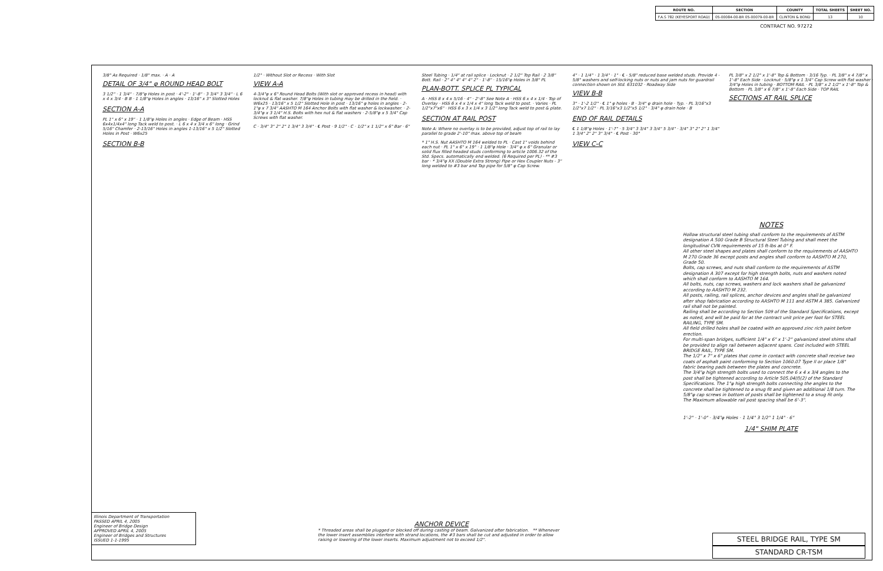| ROUTE NO. | SECTION | COUNTY | TOTAL SHEETS | SHEET NO. |
| --- | --- | --- | --- | --- |
| F.A.S 782 (KEYESPORT ROAD) | 05-00084-00-BR 05-00079-00-BR | CLINTON & BOND | 13 | 10 |
CONTRACT NO. 97272
3/8" As Required · 1/8" max. · A · A
DETAIL OF 3/4" φ ROUND HEAD BOLT
3 1/2" · 1 3/4" · 7/8"φ Holes in post · 4'-2" · 1'-8" · 3 3/4" 3 3/4" · L 6 x 4 x 3/4 · B B · 1 1/8"φ Holes in angles · 13/16" x 3" Slotted Holes
SECTION A-A
PL 1" x 6" x 19" · 1 1/8"φ Holes in angles · Edge of Beam · HSS 6x4x1/4x4" long Tack weld to post. · L 6 x 4 x 3/4 x 6" long · Grind 5/16" Chamfer · 2-13/16" Holes in angles 1-13/16" x 5 1/2" Slotted Holes in Post · W6x25
SECTION B-B
1/2" · Without Slot or Recess · With Slot
VIEW A-A
4-3/4"φ x 6" Round Head Bolts (With slot or approved recess in head) with locknut & flat washer. 7/8"φ Holes in tubing may be drilled in the field. · W6x25 · 13/16" x 5 1/2" Slotted Hole in post · 13/16" φ holes in angles · 2- 1"φ x 7 3/4" AASHTO M 164 Anchor Bolts with flat washer & lockwasher. · 2-3/4"φ x 3 1/4" H.S. Bolts with hex nut & flat washers · 2-5/8"φ x 5 3/4" Cap Screws with flat washer.
C · 3/4" 3" 2" 2" 1 3/4" 3 3/4" · ℄ Post · 9 1/2" · C · 1/2" x 1 1/2" x 6" Bar · 6"
Steel Tubing · 1/4" at rail splice · Locknut · 2 1/2" Top Rail · 2 3/8" Bott. Rail · 2" 4" 4" 4" 4" 2" · 1'-8" · 15/16"φ Holes in 3/8" PL
PLAN-BOTT. SPLICE PL TYPICAL
A · HSS 8 x 4 x 5/16 · 4" · 2'-8" See Note A · HSS 6 x 4 x 1/4 · Top of Overlay · HSS 6 x 4 x 1/4 x 4" long Tack weld to post. · Varies · PL 1/2"x7"x6" · HSS 6 x 3 x 1/4 x 3 1/2" long Tack weld to post & plate.
SECTION AT RAIL POST
Note A: Where no overlay is to be provided, adjust top of rail to lay parallel to grade 2'-10" max. above top of beam
* 1" H.S. Nut AASHTO M 164 welded to PL · Cast 1" voids behind each nut · PL 1" x 6" x 19" · 1 1/8"φ Hole · 3/4" φ x 6" Granular or solid flux filled headed studs conforming to article 1006.32 of the Std. Specs. automatically end welded. (6 Required per PL) · ** #3 bar · * 3/4"φ XX (Double Extra Strong) Pipe or Hex Coupler Nuts - 3" long welded to #3 bar and Tap pipe for 5/8" φ Cap Screw.
4" · 1 1/4" · 1 3/4" · 1" · ℄ - 5/8" reduced base welded studs. Provide 4 - 5/8" washers and self-locking nuts or nuts and jam nuts for guardrail connection shown on Std. 631032 · Roadway Side
VIEW B-B
3" · 1'-2 1/2" · ℄ 1" φ holes · B · 3/4" φ drain hole · Typ. · PL 3/16"x3 1/2"x7 1/2" · PL 3/16"x3 1/2"x5 1/2" · 3/4" φ drain hole · B
END OF RAIL DETAILS
℄ 1 1/8"φ Holes · 1'-7" · 5 3/4" 3 3/4" 3 3/4" 5 3/4" · 3/4" 3" 2" 2" 1 3/4" 1 3/4" 2" 2" 3" 3/4" · ℄ Post · 30°
VIEW C-C
PL 3/8" x 2 1/2" x 1'-8" Top & Bottom · 3/16 Typ. · PL 3/8" x 4 7/8" x 1'-8" Each Side · Locknut · 5/8"φ x 1 3/4" Cap Screw with flat washer · 3/4"φ Holes in tubing · BOTTOM RAIL · PL 3/8" x 2 1/2" x 1'-8" Top & Bottom · PL 3/8" x 6 7/8" x 1'-8" Each Side · TOP RAIL
SECTIONS AT RAIL SPLICE
NOTES
Hollow structural steel tubing shall conform to the requirements of ASTM designation A 500 Grade B Structural Steel Tubing and shall meet the longitudinal CVN requirements of 15 ft-lbs at 0° F.
All other steel shapes and plates shall conform to the requirements of AASHTO M 270 Grade 36 except posts and angles shall conform to AASHTO M 270, Grade 50.
Bolts, cap screws, and nuts shall conform to the requirements of ASTM designation A 307 except for high strength bolts, nuts and washers noted which shall conform to AASHTO M 164.
All bolts, nuts, cap screws, washers and lock washers shall be galvanized according to AASHTO M 232.
All posts, railing, rail splices, anchor devices and angles shall be galvanized after shop fabrication according to AASHTO M 111 and ASTM A 385. Galvanized rail shall not be painted.
Railing shall be according to Section 509 of the Standard Specifications, except as noted, and will be paid for at the contract unit price per foot for STEEL RAILING, TYPE SM.
All field drilled holes shall be coated with an approved zinc rich paint before erection.
For multi-span bridges, sufficient 1/4" x 6" x 1'-2" galvanized steel shims shall be provided to align rail between adjacent spans. Cost included with STEEL BRIDGE RAIL, TYPE SM.
The 1/2" x 7" x 6" plates that come in contact with concrete shall receive two coats of asphalt paint conforming to Section 1060.07 Type II or place 1/8" fabric bearing pads between the plates and concrete.
The 3/4"φ high strength bolts used to connect the 6 x 4 x 3/4 angles to the post shall be tightened according to Article 505.04(f)(2) of the Standard Specifications. The 1"φ high strength bolts connecting the angles to the concrete shall be tightened to a snug fit and given an additional 1/8 turn. The 5/8"φ cap screws in bottom of posts shall be tightened to a snug fit only.
The Maximum allowable rail post spacing shall be 6'-3".
1'-2" · 1'-0" · 3/4"φ Holes · 1 1/4" 3 1/2" 1 1/4" · 6"
1/4" SHIM PLATE
ANCHOR DEVICE
* Threaded areas shall be plugged or blocked off during casting of beam. Galvanized after fabrication. ** Whenever the lower insert assemblies interfere with strand locations, the #3 bars shall be cut and adjusted in order to allow raising or lowering of the lower inserts. Maximum adjustment not to exceed 1/2".
Illinois Department of Transportation
PASSED APRIL 4, 2005
Engineer of Bridge Design
APPROVED APRIL 4, 2005
Engineer of Bridges and Structures
ISSUED 1-1-1995
STEEL BRIDGE RAIL, TYPE SM
STANDARD CR-TSM